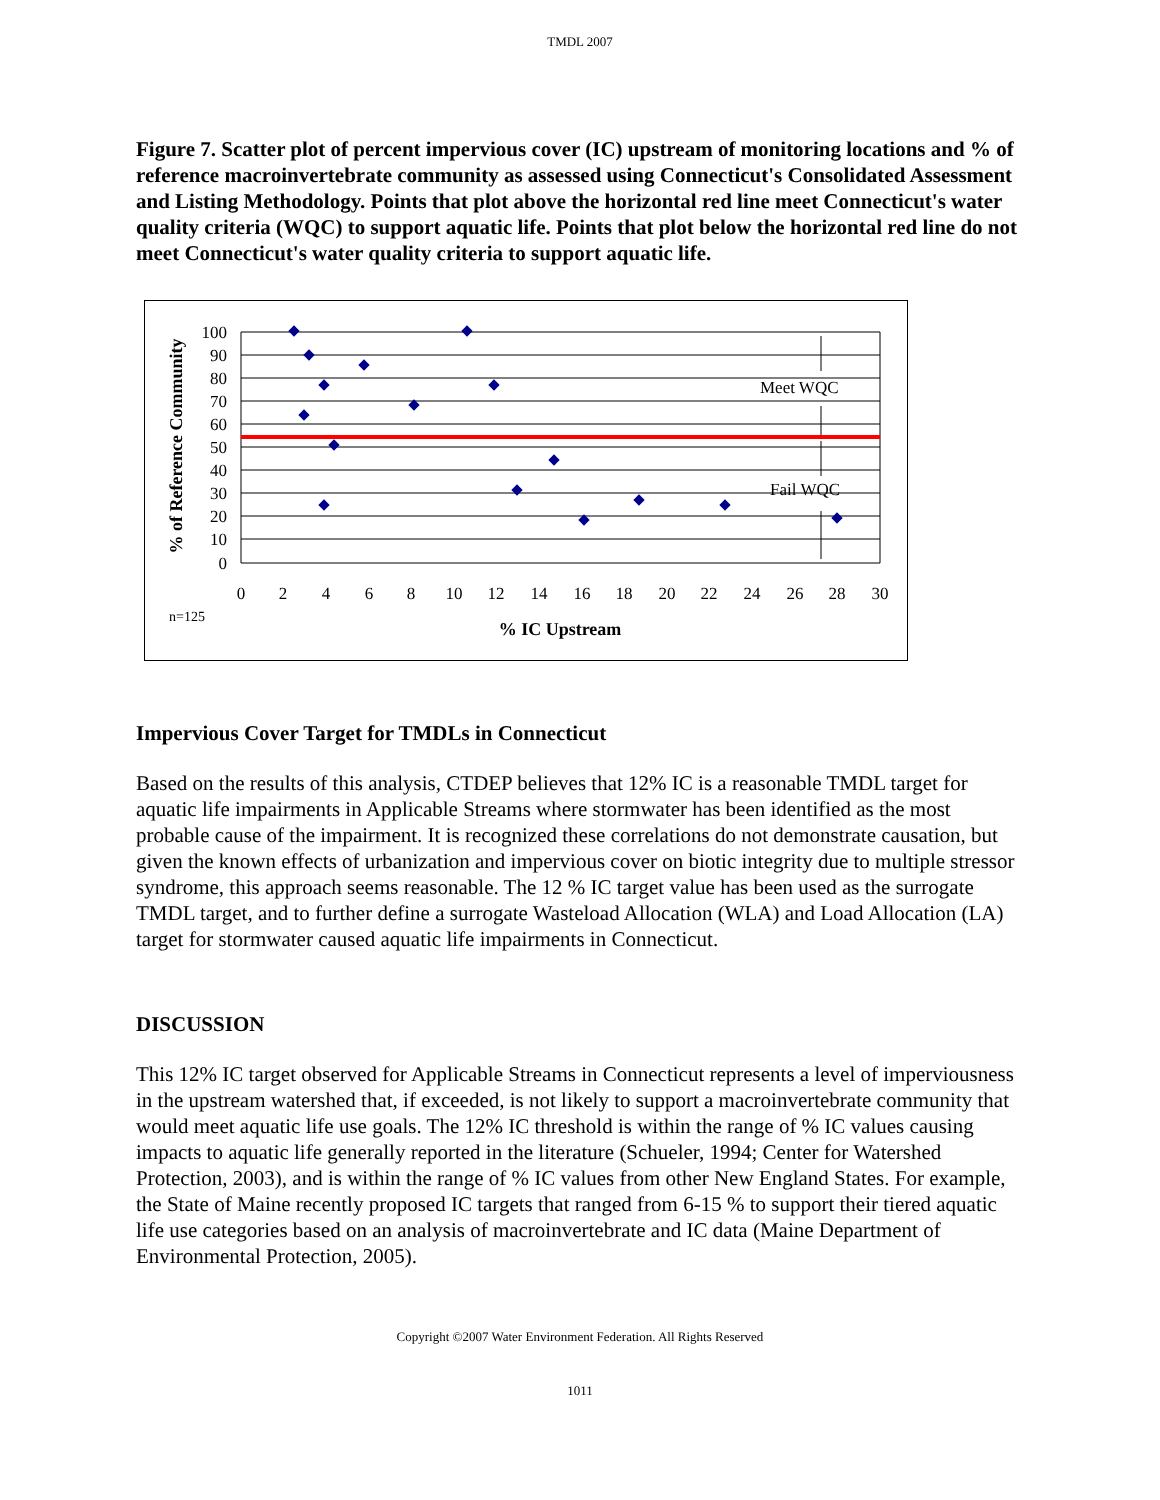TMDL 2007
Figure 7. Scatter plot of percent impervious cover (IC) upstream of monitoring locations and % of reference macroinvertebrate community as assessed using Connecticut's Consolidated Assessment and Listing Methodology. Points that plot above the horizontal red line meet Connecticut's water quality criteria (WQC) to support aquatic life. Points that plot below the horizontal red line do not meet Connecticut's water quality criteria to support aquatic life.
100
90
80
70
60
50
40
30
20
10
0
0
2
4
6
8
10
12
14
16
18
20
22
24
26
28
30
Meet WQC
Fail WQC
n=125
% IC Upstream
% of Reference Community
Impervious Cover Target for TMDLs in Connecticut
Based on the results of this analysis, CTDEP believes that 12% IC is a reasonable TMDL target for aquatic life impairments in Applicable Streams where stormwater has been identified as the most probable cause of the impairment. It is recognized these correlations do not demonstrate causation, but given the known effects of urbanization and impervious cover on biotic integrity due to multiple stressor syndrome, this approach seems reasonable. The 12 % IC target value has been used as the surrogate TMDL target, and to further define a surrogate Wasteload Allocation (WLA) and Load Allocation (LA) target for stormwater caused aquatic life impairments in Connecticut.
DISCUSSION
This 12% IC target observed for Applicable Streams in Connecticut represents a level of imperviousness in the upstream watershed that, if exceeded, is not likely to support a macroinvertebrate community that would meet aquatic life use goals. The 12% IC threshold is within the range of % IC values causing impacts to aquatic life generally reported in the literature (Schueler, 1994; Center for Watershed Protection, 2003), and is within the range of % IC values from other New England States. For example, the State of Maine recently proposed IC targets that ranged from 6-15 % to support their tiered aquatic life use categories based on an analysis of macroinvertebrate and IC data (Maine Department of Environmental Protection, 2005).
Copyright ©2007 Water Environment Federation. All Rights Reserved
1011